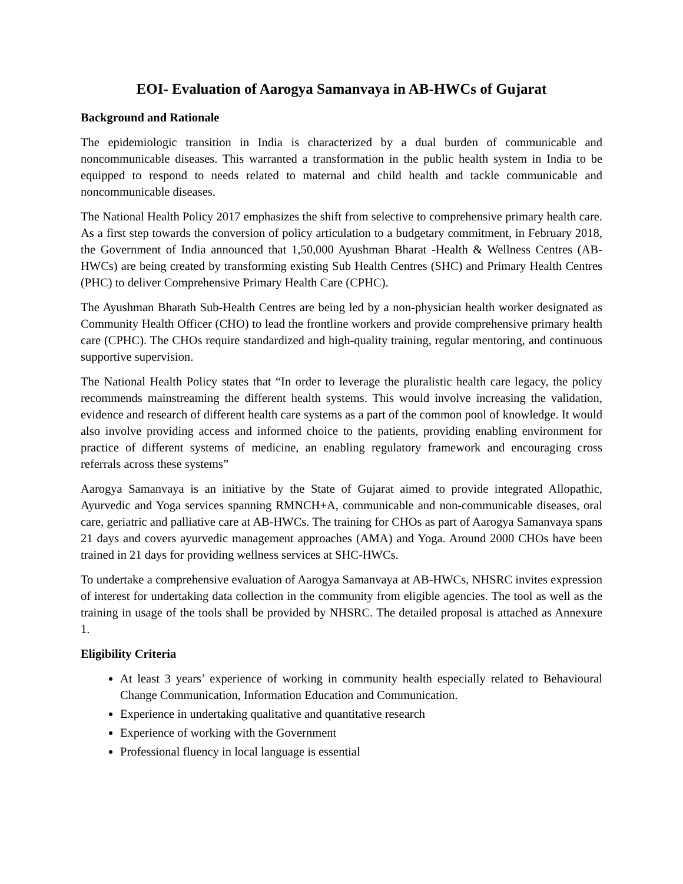EOI- Evaluation of Aarogya Samanvaya in AB-HWCs of Gujarat
Background and Rationale
The epidemiologic transition in India is characterized by a dual burden of communicable and noncommunicable diseases. This warranted a transformation in the public health system in India to be equipped to respond to needs related to maternal and child health and tackle communicable and noncommunicable diseases.
The National Health Policy 2017 emphasizes the shift from selective to comprehensive primary health care. As a first step towards the conversion of policy articulation to a budgetary commitment, in February 2018, the Government of India announced that 1,50,000 Ayushman Bharat -Health & Wellness Centres (AB-HWCs) are being created by transforming existing Sub Health Centres (SHC) and Primary Health Centres (PHC) to deliver Comprehensive Primary Health Care (CPHC).
The Ayushman Bharath Sub-Health Centres are being led by a non-physician health worker designated as Community Health Officer (CHO) to lead the frontline workers and provide comprehensive primary health care (CPHC). The CHOs require standardized and high-quality training, regular mentoring, and continuous supportive supervision.
The National Health Policy states that “In order to leverage the pluralistic health care legacy, the policy recommends mainstreaming the different health systems. This would involve increasing the validation, evidence and research of different health care systems as a part of the common pool of knowledge. It would also involve providing access and informed choice to the patients, providing enabling environment for practice of different systems of medicine, an enabling regulatory framework and encouraging cross referrals across these systems”
Aarogya Samanvaya is an initiative by the State of Gujarat aimed to provide integrated Allopathic, Ayurvedic and Yoga services spanning RMNCH+A, communicable and non-communicable diseases, oral care, geriatric and palliative care at AB-HWCs. The training for CHOs as part of Aarogya Samanvaya spans 21 days and covers ayurvedic management approaches (AMA) and Yoga. Around 2000 CHOs have been trained in 21 days for providing wellness services at SHC-HWCs.
To undertake a comprehensive evaluation of Aarogya Samanvaya at AB-HWCs, NHSRC invites expression of interest for undertaking data collection in the community from eligible agencies. The tool as well as the training in usage of the tools shall be provided by NHSRC. The detailed proposal is attached as Annexure 1.
Eligibility Criteria
At least 3 years’ experience of working in community health especially related to Behavioural Change Communication, Information Education and Communication.
Experience in undertaking qualitative and quantitative research
Experience of working with the Government
Professional fluency in local language is essential